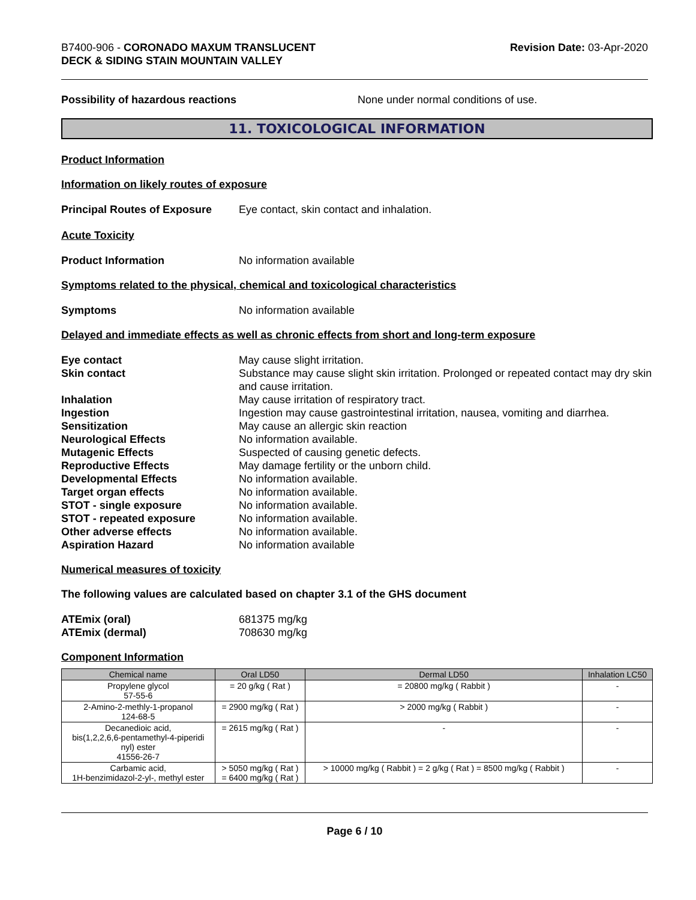B7400-906 - CORONADO MAXUM TRANSLUCENT
DECK & SIDING STAIN MOUNTAIN VALLEY
Revision Date: 03-Apr-2020
Possibility of hazardous reactions None under normal conditions of use.
11. TOXICOLOGICAL INFORMATION
Product Information
Information on likely routes of exposure
Principal Routes of Exposure
Eye contact, skin contact and inhalation.
Acute Toxicity
Product Information No information available
Symptoms related to the physical, chemical and toxicological characteristics
Symptoms No information available
Delayed and immediate effects as well as chronic effects from short and long-term exposure
Eye contact May cause slight irritation.
Skin contact Substance may cause slight skin irritation. Prolonged or repeated contact may dry skin and cause irritation.
Inhalation May cause irritation of respiratory tract.
Ingestion Ingestion may cause gastrointestinal irritation, nausea, vomiting and diarrhea.
Sensitization May cause an allergic skin reaction
Neurological Effects No information available.
Mutagenic Effects Suspected of causing genetic defects.
Reproductive Effects May damage fertility or the unborn child.
Developmental Effects No information available.
Target organ effects No information available.
STOT - single exposure No information available.
STOT - repeated exposure No information available.
Other adverse effects No information available.
Aspiration Hazard No information available
Numerical measures of toxicity
The following values are calculated based on chapter 3.1 of the GHS document
ATEmix (oral) 681375 mg/kg
ATEmix (dermal) 708630 mg/kg
Component Information
| Chemical name | Oral LD50 | Dermal LD50 | Inhalation LC50 |
| --- | --- | --- | --- |
| Propylene glycol 57-55-6 | = 20 g/kg ( Rat ) | = 20800 mg/kg ( Rabbit ) | - |
| 2-Amino-2-methly-1-propanol 124-68-5 | = 2900 mg/kg ( Rat ) | > 2000 mg/kg ( Rabbit ) | - |
| Decanedioic acid, bis(1,2,2,6,6-pentamethyl-4-piperidi nyl) ester 41556-26-7 | = 2615 mg/kg ( Rat ) | - | - |
| Carbamic acid, 1H-benzimidazol-2-yl-, methyl ester | > 5050 mg/kg ( Rat ) = 6400 mg/kg ( Rat ) | > 10000 mg/kg ( Rabbit ) = 2 g/kg ( Rat ) = 8500 mg/kg ( Rabbit ) | - |
Page 6 / 10